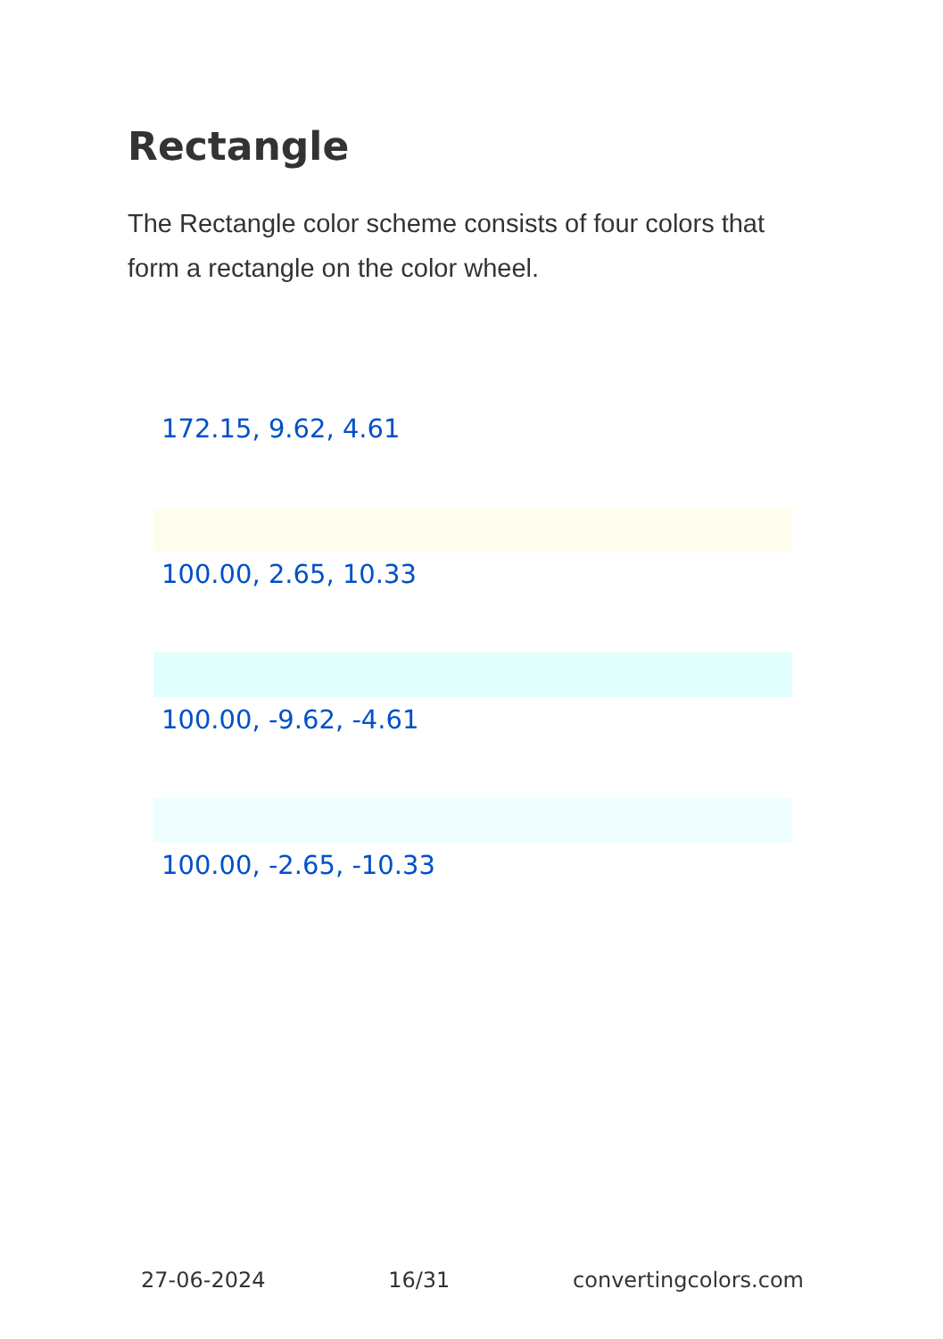Rectangle
The Rectangle color scheme consists of four colors that form a rectangle on the color wheel.
172.15, 9.62, 4.61
100.00, 2.65, 10.33
100.00, -9.62, -4.61
100.00, -2.65, -10.33
27-06-2024 16/31 convertingcolors.com